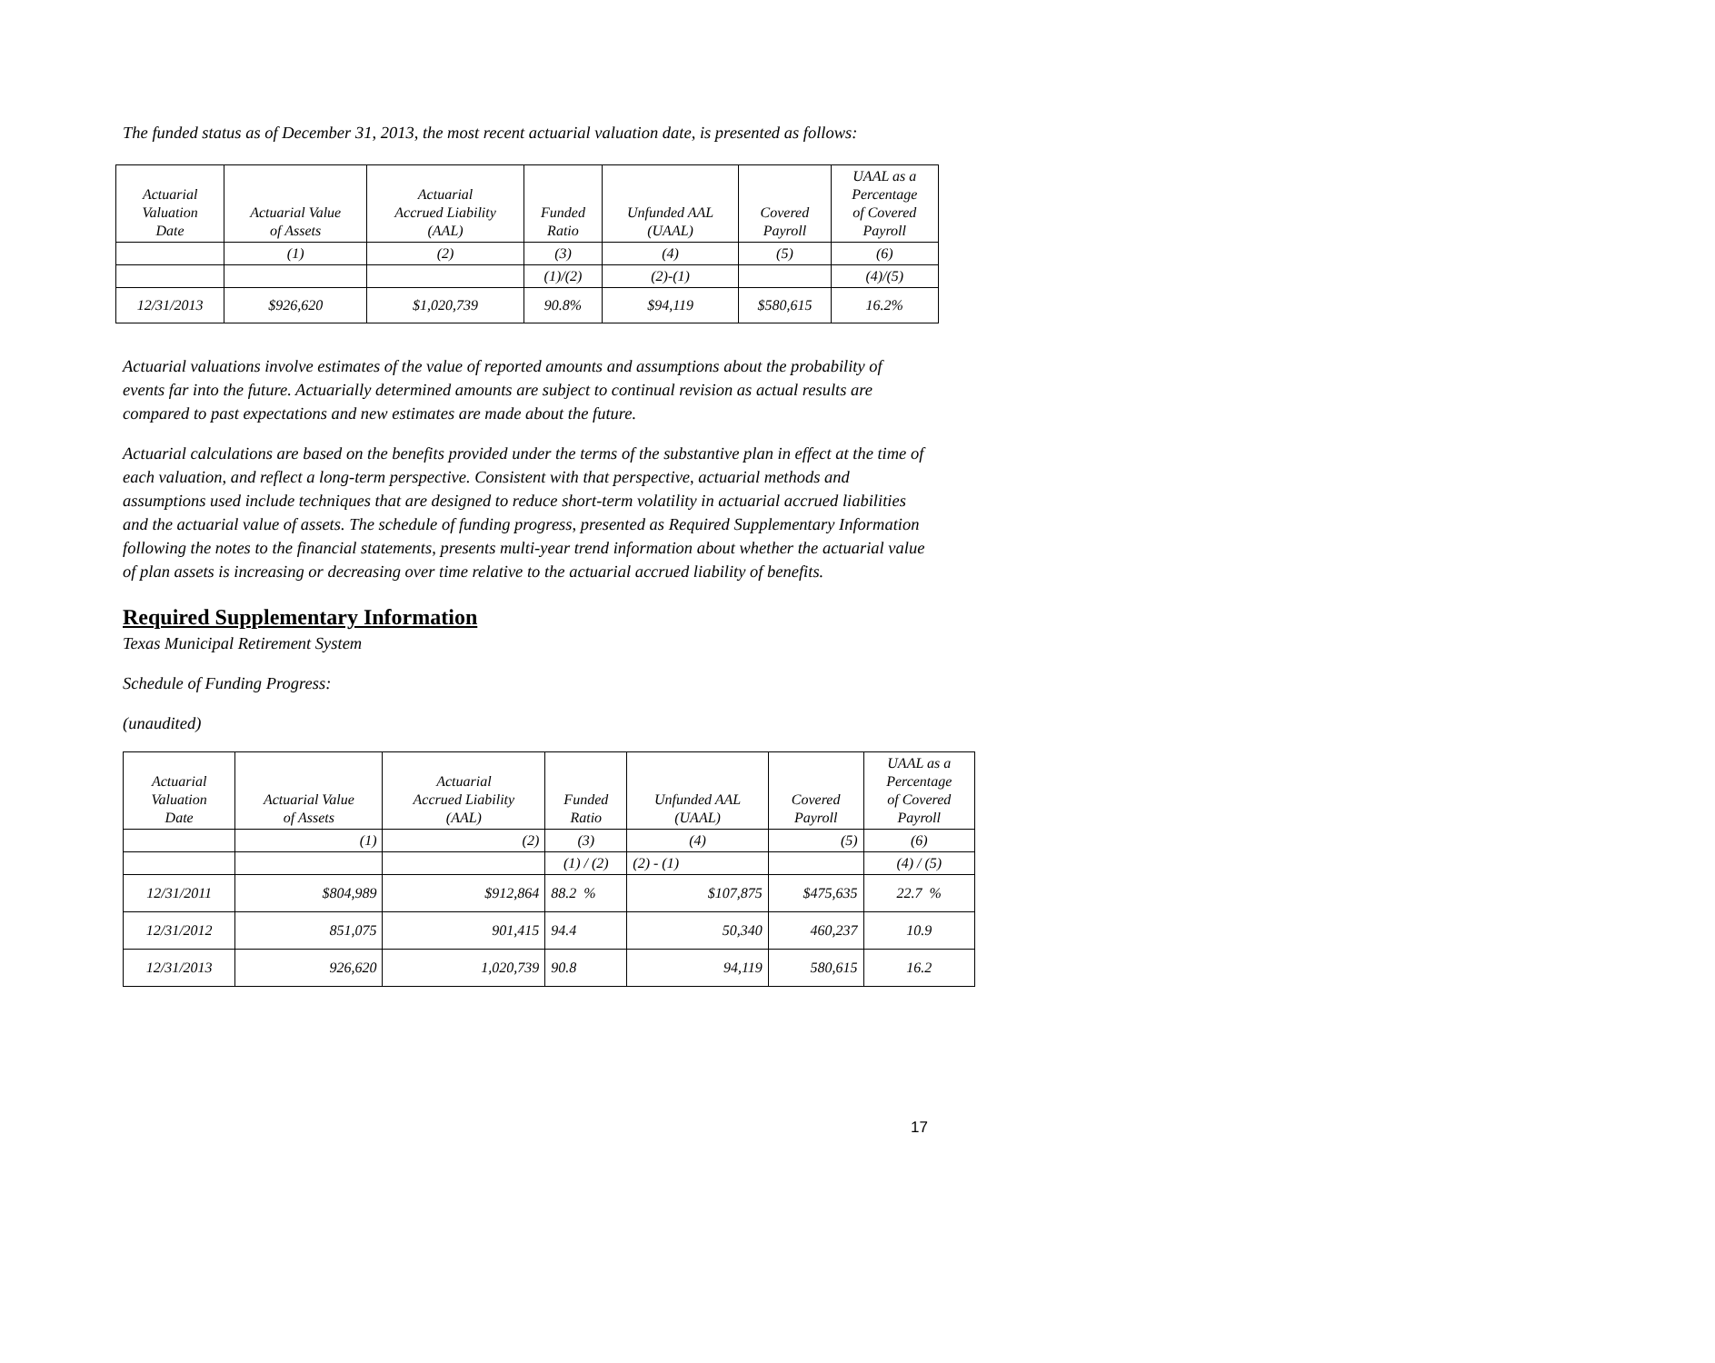The funded status as of December 31, 2013, the most recent actuarial valuation date, is presented as follows:
| Actuarial Valuation Date | Actuarial Value of Assets | Actuarial Accrued Liability (AAL) | Funded Ratio | Unfunded AAL (UAAL) | Covered Payroll | UAAL as a Percentage of Covered Payroll |
| --- | --- | --- | --- | --- | --- | --- |
| | (1) | (2) | (3) | (4) | (5) | (6) |
| | | | (1)/(2) | (2)-(1) | | (4)/(5) |
| 12/31/2013 | $926,620 | $1,020,739 | 90.8% | $94,119 | $580,615 | 16.2% |
Actuarial valuations involve estimates of the value of reported amounts and assumptions about the probability of events far into the future. Actuarially determined amounts are subject to continual revision as actual results are compared to past expectations and new estimates are made about the future.
Actuarial calculations are based on the benefits provided under the terms of the substantive plan in effect at the time of each valuation, and reflect a long-term perspective. Consistent with that perspective, actuarial methods and assumptions used include techniques that are designed to reduce short-term volatility in actuarial accrued liabilities and the actuarial value of assets. The schedule of funding progress, presented as Required Supplementary Information following the notes to the financial statements, presents multi-year trend information about whether the actuarial value of plan assets is increasing or decreasing over time relative to the actuarial accrued liability of benefits.
Required Supplementary Information
Texas Municipal Retirement System
Schedule of Funding Progress:
(unaudited)
| Actuarial Valuation Date | Actuarial Value of Assets | Actuarial Accrued Liability (AAL) | Funded Ratio | Unfunded AAL (UAAL) | Covered Payroll | UAAL as a Percentage of Covered Payroll |
| --- | --- | --- | --- | --- | --- | --- |
| | (1) | (2) | (3) | (4) | (5) | (6) |
| | | | (1) / (2) | (2) - (1) | | (4) / (5) |
| 12/31/2011 | $804,989 | $912,864 | 88.2 % | $107,875 | $475,635 | 22.7 % |
| 12/31/2012 | 851,075 | 901,415 | 94.4 | 50,340 | 460,237 | 10.9 |
| 12/31/2013 | 926,620 | 1,020,739 | 90.8 | 94,119 | 580,615 | 16.2 |
17